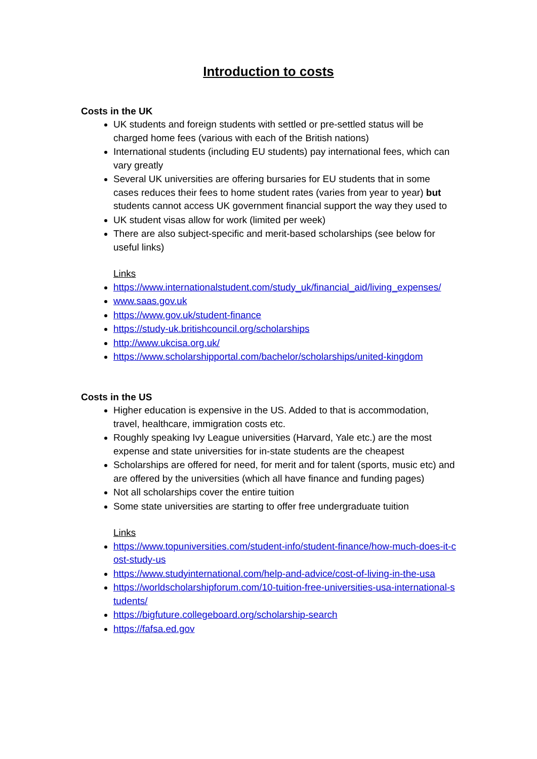Introduction to costs
Costs in the UK
UK students and foreign students with settled or pre-settled status will be charged home fees (various with each of the British nations)
International students (including EU students) pay international fees, which can vary greatly
Several UK universities are offering bursaries for EU students that in some cases reduces their fees to home student rates (varies from year to year) but students cannot access UK government financial support the way they used to
UK student visas allow for work (limited per week)
There are also subject-specific and merit-based scholarships (see below for useful links)
Links
https://www.internationalstudent.com/study_uk/financial_aid/living_expenses/
www.saas.gov.uk
https://www.gov.uk/student-finance
https://study-uk.britishcouncil.org/scholarships
http://www.ukcisa.org.uk/
https://www.scholarshipportal.com/bachelor/scholarships/united-kingdom
Costs in the US
Higher education is expensive in the US. Added to that is accommodation, travel, healthcare, immigration costs etc.
Roughly speaking Ivy League universities (Harvard, Yale etc.) are the most expense and state universities for in-state students are the cheapest
Scholarships are offered for need, for merit and for talent (sports, music etc) and are offered by the universities (which all have finance and funding pages)
Not all scholarships cover the entire tuition
Some state universities are starting to offer free undergraduate tuition
Links
https://www.topuniversities.com/student-info/student-finance/how-much-does-it-cost-study-us
https://www.studyinternational.com/help-and-advice/cost-of-living-in-the-usa
https://worldscholarshipforum.com/10-tuition-free-universities-usa-international-students/
https://bigfuture.collegeboard.org/scholarship-search
https://fafsa.ed.gov